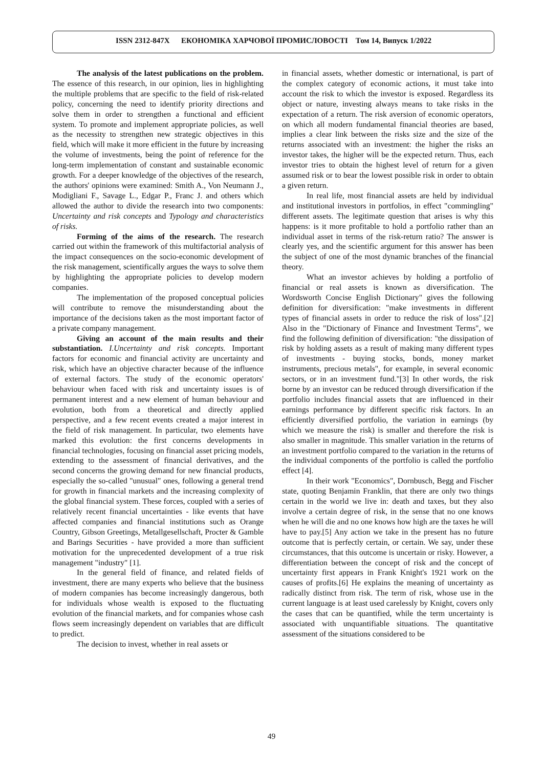ISSN 2312-847X ЕКОНОМІКА ХАРЧОВОЇ ПРОМИСЛОВОСТІ Том 14, Випуск 1/2022
The analysis of the latest publications on the problem. The essence of this research, in our opinion, lies in highlighting the multiple problems that are specific to the field of risk-related policy, concerning the need to identify priority directions and solve them in order to strengthen a functional and efficient system. To promote and implement appropriate policies, as well as the necessity to strengthen new strategic objectives in this field, which will make it more efficient in the future by increasing the volume of investments, being the point of reference for the long-term implementation of constant and sustainable economic growth. For a deeper knowledge of the objectives of the research, the authors' opinions were examined: Smith A., Von Neumann J., Modigliani F., Savage L., Edgar P., Franc J. and others which allowed the author to divide the research into two components: Uncertainty and risk concepts and Typology and characteristics of risks.
Forming of the aims of the research. The research carried out within the framework of this multifactorial analysis of the impact consequences on the socio-economic development of the risk management, scientifically argues the ways to solve them by highlighting the appropriate policies to develop modern companies.
The implementation of the proposed conceptual policies will contribute to remove the misunderstanding about the importance of the decisions taken as the most important factor of a private company management.
Giving an account of the main results and their substantiation. I.Uncertainty and risk concepts. Important factors for economic and financial activity are uncertainty and risk, which have an objective character because of the influence of external factors. The study of the economic operators' behaviour when faced with risk and uncertainty issues is of permanent interest and a new element of human behaviour and evolution, both from a theoretical and directly applied perspective, and a few recent events created a major interest in the field of risk management. In particular, two elements have marked this evolution: the first concerns developments in financial technologies, focusing on financial asset pricing models, extending to the assessment of financial derivatives, and the second concerns the growing demand for new financial products, especially the so-called "unusual" ones, following a general trend for growth in financial markets and the increasing complexity of the global financial system. These forces, coupled with a series of relatively recent financial uncertainties - like events that have affected companies and financial institutions such as Orange Country, Gibson Greetings, Metallgesellschaft, Procter & Gamble and Barings Securities - have provided a more than sufficient motivation for the unprecedented development of a true risk management "industry" [1].
In the general field of finance, and related fields of investment, there are many experts who believe that the business of modern companies has become increasingly dangerous, both for individuals whose wealth is exposed to the fluctuating evolution of the financial markets, and for companies whose cash flows seem increasingly dependent on variables that are difficult to predict.
The decision to invest, whether in real assets or
in financial assets, whether domestic or international, is part of the complex category of economic actions, it must take into account the risk to which the investor is exposed. Regardless its object or nature, investing always means to take risks in the expectation of a return. The risk aversion of economic operators, on which all modern fundamental financial theories are based, implies a clear link between the risks size and the size of the returns associated with an investment: the higher the risks an investor takes, the higher will be the expected return. Thus, each investor tries to obtain the highest level of return for a given assumed risk or to bear the lowest possible risk in order to obtain a given return.
In real life, most financial assets are held by individual and institutional investors in portfolios, in effect "commingling" different assets. The legitimate question that arises is why this happens: is it more profitable to hold a portfolio rather than an individual asset in terms of the risk-return ratio? The answer is clearly yes, and the scientific argument for this answer has been the subject of one of the most dynamic branches of the financial theory.
What an investor achieves by holding a portfolio of financial or real assets is known as diversification. The Wordsworth Concise English Dictionary" gives the following definition for diversification: "make investments in different types of financial assets in order to reduce the risk of loss".[2] Also in the "Dictionary of Finance and Investment Terms", we find the following definition of diversification: "the dissipation of risk by holding assets as a result of making many different types of investments - buying stocks, bonds, money market instruments, precious metals", for example, in several economic sectors, or in an investment fund."[3] In other words, the risk borne by an investor can be reduced through diversification if the portfolio includes financial assets that are influenced in their earnings performance by different specific risk factors. In an efficiently diversified portfolio, the variation in earnings (by which we measure the risk) is smaller and therefore the risk is also smaller in magnitude. This smaller variation in the returns of an investment portfolio compared to the variation in the returns of the individual components of the portfolio is called the portfolio effect [4].
In their work "Economics", Dornbusch, Begg and Fischer state, quoting Benjamin Franklin, that there are only two things certain in the world we live in: death and taxes, but they also involve a certain degree of risk, in the sense that no one knows when he will die and no one knows how high are the taxes he will have to pay.[5] Any action we take in the present has no future outcome that is perfectly certain, or certain. We say, under these circumstances, that this outcome is uncertain or risky. However, a differentiation between the concept of risk and the concept of uncertainty first appears in Frank Knight's 1921 work on the causes of profits.[6] He explains the meaning of uncertainty as radically distinct from risk. The term of risk, whose use in the current language is at least used carelessly by Knight, covers only the cases that can be quantified, while the term uncertainty is associated with unquantifiable situations. The quantitative assessment of the situations considered to be
49